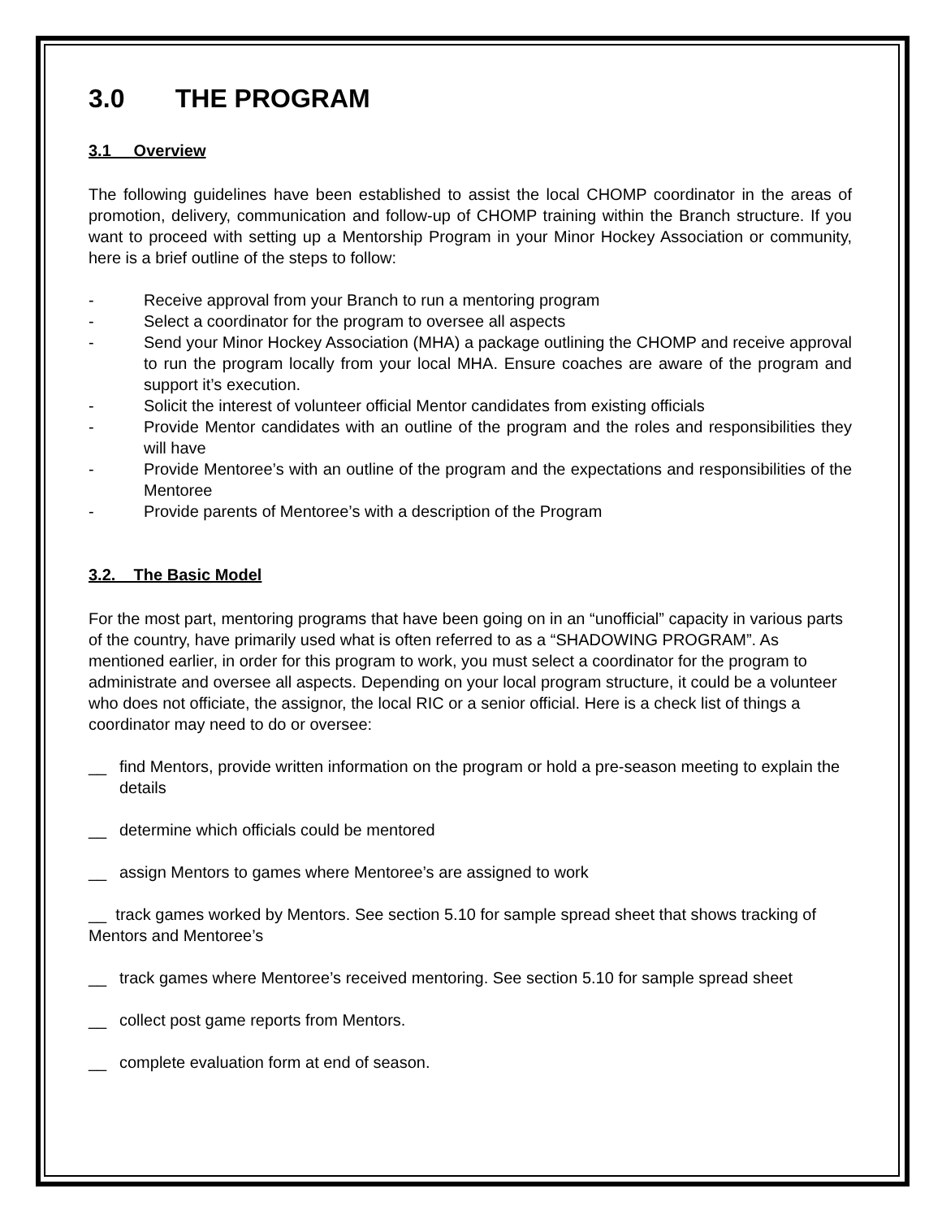3.0 THE PROGRAM
3.1 Overview
The following guidelines have been established to assist the local CHOMP coordinator in the areas of promotion, delivery, communication and follow-up of CHOMP training within the Branch structure. If you want to proceed with setting up a Mentorship Program in your Minor Hockey Association or community, here is a brief outline of the steps to follow:
- Receive approval from your Branch to run a mentoring program
- Select a coordinator for the program to oversee all aspects
- Send your Minor Hockey Association (MHA) a package outlining the CHOMP and receive approval to run the program locally from your local MHA. Ensure coaches are aware of the program and support it’s execution.
- Solicit the interest of volunteer official Mentor candidates from existing officials
- Provide Mentor candidates with an outline of the program and the roles and responsibilities they will have
- Provide Mentoree’s with an outline of the program and the expectations and responsibilities of the Mentoree
- Provide parents of Mentoree’s with a description of the Program
3.2. The Basic Model
For the most part, mentoring programs that have been going on in an “unofficial” capacity in various parts of the country, have primarily used what is often referred to as a “SHADOWING PROGRAM”. As mentioned earlier, in order for this program to work, you must select a coordinator for the program to administrate and oversee all aspects. Depending on your local program structure, it could be a volunteer who does not officiate, the assignor, the local RIC or a senior official. Here is a check list of things a coordinator may need to do or oversee:
__ find Mentors, provide written information on the program or hold a pre-season meeting to explain the details
__ determine which officials could be mentored
__ assign Mentors to games where Mentoree’s are assigned to work
__ track games worked by Mentors. See section 5.10 for sample spread sheet that shows tracking of Mentors and Mentoree’s
__ track games where Mentoree’s received mentoring. See section 5.10 for sample spread sheet
__ collect post game reports from Mentors.
__ complete evaluation form at end of season.